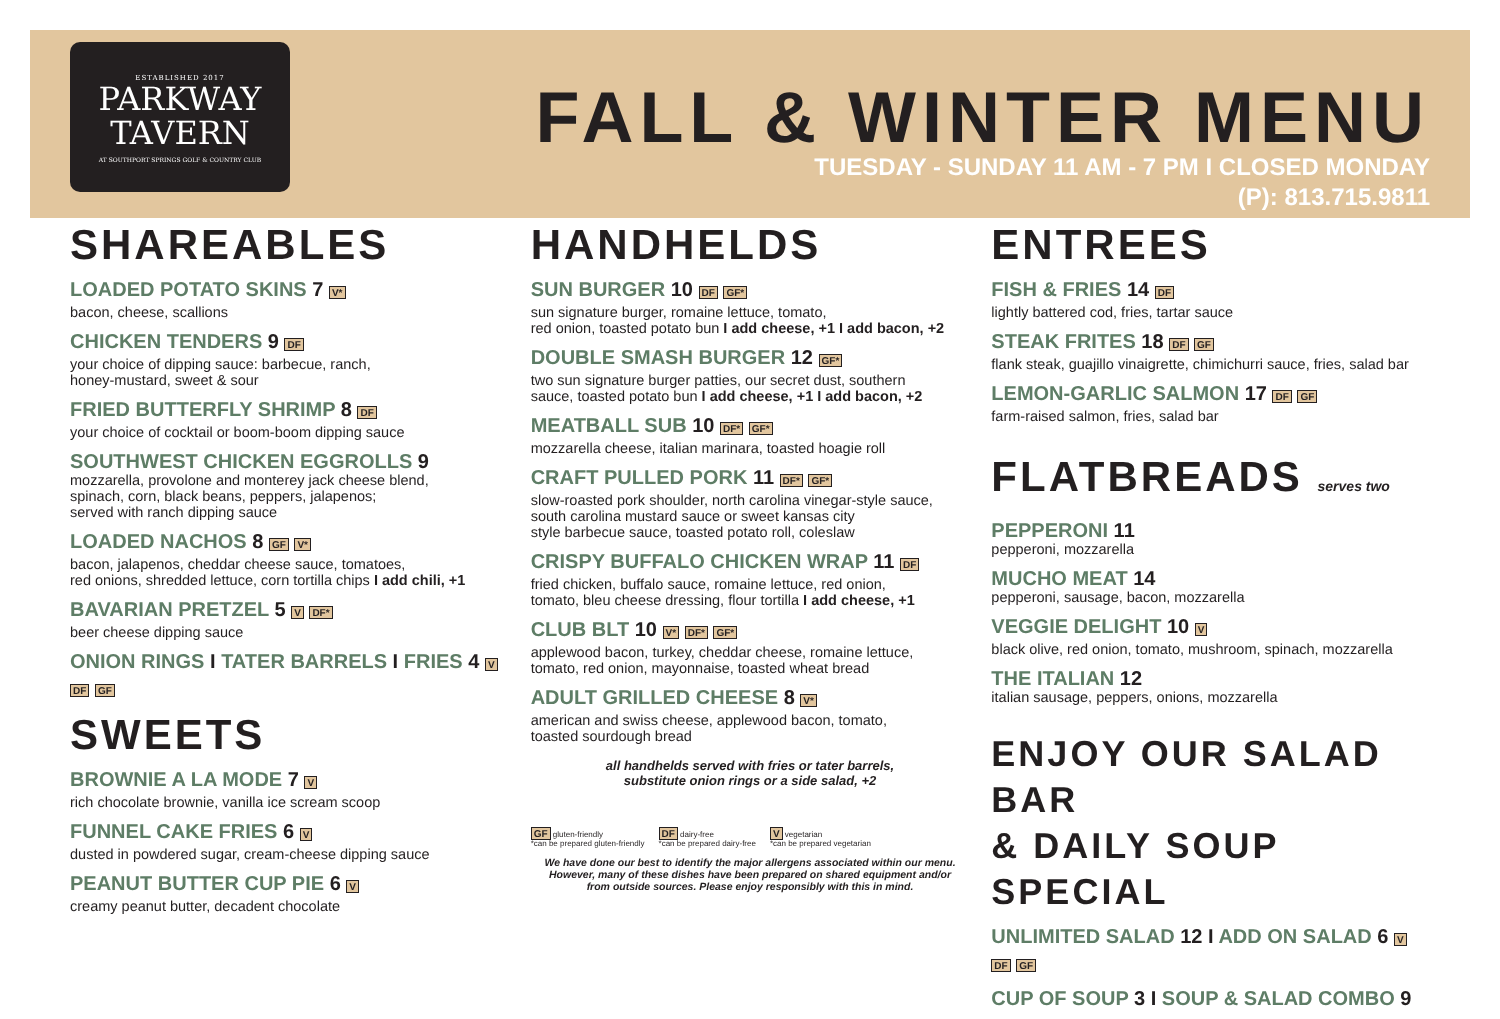ESTABLISHED 2017
PARKWAY
TAVERN
AT SOUTHPORT SPRINGS GOLF & COUNTRY CLUB
FALL & WINTER MENU
TUESDAY - SUNDAY 11 AM - 7 PM I CLOSED MONDAY
(P): 813.715.9811
SHAREABLES
LOADED POTATO SKINS 7 V*
bacon, cheese, scallions
CHICKEN TENDERS 9 DF
your choice of dipping sauce: barbecue, ranch,
honey-mustard, sweet & sour
FRIED BUTTERFLY SHRIMP 8 DF
your choice of cocktail or boom-boom dipping sauce
SOUTHWEST CHICKEN EGGROLLS 9
mozzarella, provolone and monterey jack cheese blend,
spinach, corn, black beans, peppers, jalapenos;
served with ranch dipping sauce
LOADED NACHOS 8 GF V*
bacon, jalapenos, cheddar cheese sauce, tomatoes,
red onions, shredded lettuce, corn tortilla chips I add chili, +1
BAVARIAN PRETZEL 5 V DF*
beer cheese dipping sauce
ONION RINGS I TATER BARRELS I FRIES 4 V DF GF
SWEETS
BROWNIE A LA MODE 7 V
rich chocolate brownie, vanilla ice scream scoop
FUNNEL CAKE FRIES 6 V
dusted in powdered sugar, cream-cheese dipping sauce
PEANUT BUTTER CUP PIE 6 V
creamy peanut butter, decadent chocolate
HANDHELDS
SUN BURGER 10 DF GF*
sun signature burger, romaine lettuce, tomato,
red onion, toasted potato bun I add cheese, +1 I add bacon, +2
DOUBLE SMASH BURGER 12 GF*
two sun signature burger patties, our secret dust, southern
sauce, toasted potato bun I add cheese, +1 I add bacon, +2
MEATBALL SUB 10 DF* GF*
mozzarella cheese, italian marinara, toasted hoagie roll
CRAFT PULLED PORK 11 DF* GF*
slow-roasted pork shoulder, north carolina vinegar-style sauce,
south carolina mustard sauce or sweet kansas city
style barbecue sauce, toasted potato roll, coleslaw
CRISPY BUFFALO CHICKEN WRAP 11 DF
fried chicken, buffalo sauce, romaine lettuce, red onion,
tomato, bleu cheese dressing, flour tortilla I add cheese, +1
CLUB BLT 10 V* DF* GF*
applewood bacon, turkey, cheddar cheese, romaine lettuce,
tomato, red onion, mayonnaise, toasted wheat bread
ADULT GRILLED CHEESE 8 V*
american and swiss cheese, applewood bacon, tomato,
toasted sourdough bread
all handhelds served with fries or tater barrels,
substitute onion rings or a side salad, +2
GF gluten-friendly
*can be prepared gluten-friendly
DF dairy-free
*can be prepared dairy-free
V vegetarian
*can be prepared vegetarian
We have done our best to identify the major allergens associated within our menu.
However, many of these dishes have been prepared on shared equipment and/or
from outside sources. Please enjoy responsibly with this in mind.
ENTREES
FISH & FRIES 14 DF
lightly battered cod, fries, tartar sauce
STEAK FRITES 18 DF GF
flank steak, guajillo vinaigrette, chimichurri sauce, fries, salad bar
LEMON-GARLIC SALMON 17 DF GF
farm-raised salmon, fries, salad bar
FLATBREADS serves two
PEPPERONI 11
pepperoni, mozzarella
MUCHO MEAT 14
pepperoni, sausage, bacon, mozzarella
VEGGIE DELIGHT 10 V
black olive, red onion, tomato, mushroom, spinach, mozzarella
THE ITALIAN 12
italian sausage, peppers, onions, mozzarella
ENJOY OUR SALAD BAR
& DAILY SOUP SPECIAL
UNLIMITED SALAD 12 I ADD ON SALAD 6 V DF GF
CUP OF SOUP 3 I SOUP & SALAD COMBO 9